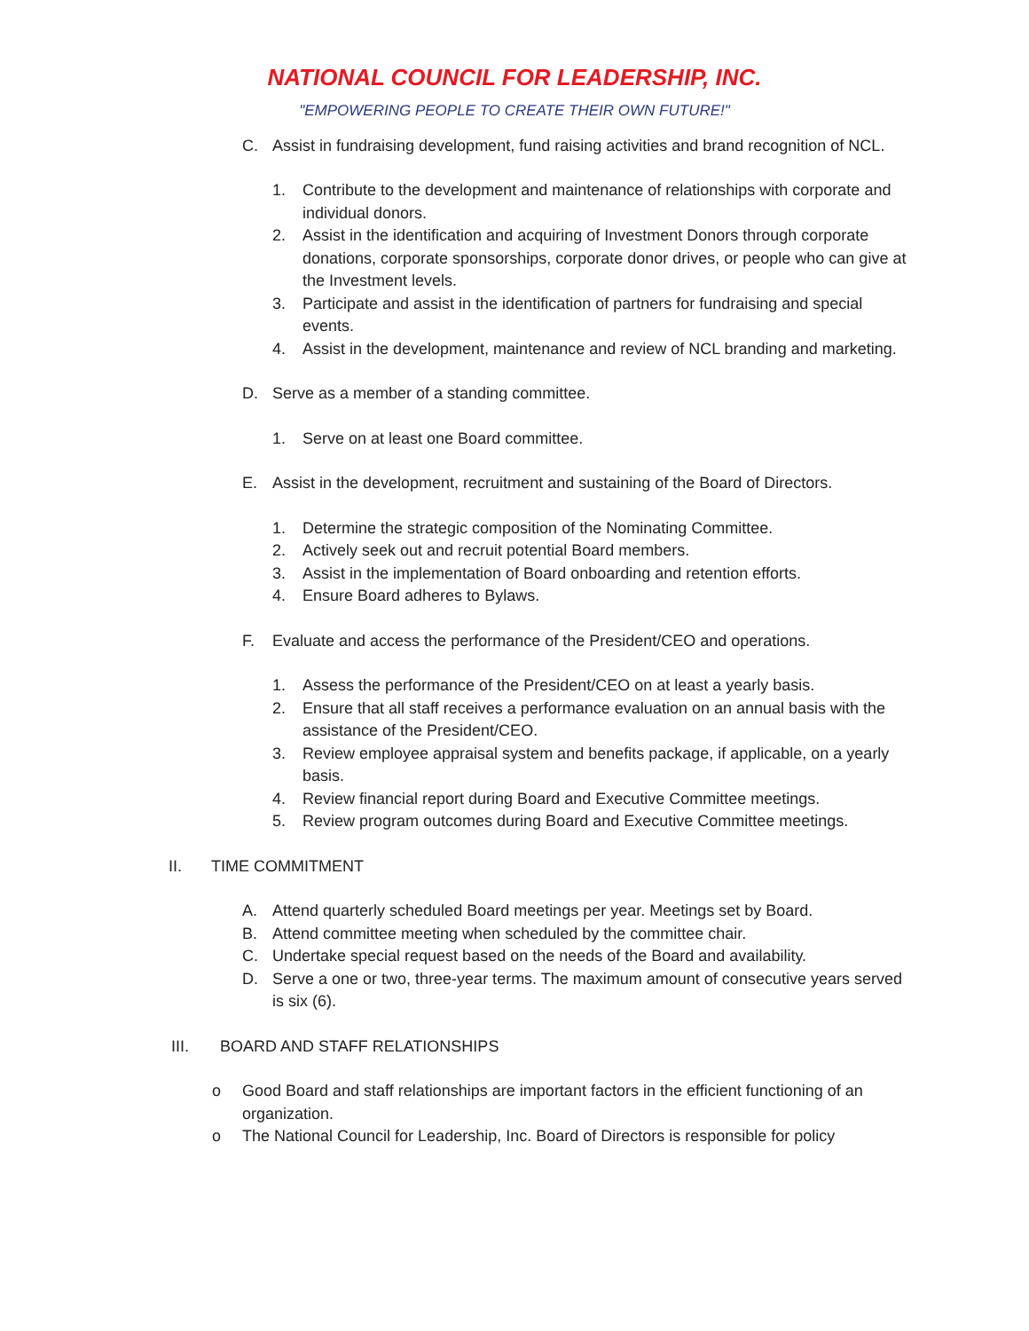NATIONAL COUNCIL FOR LEADERSHIP, INC.
"EMPOWERING PEOPLE TO CREATE THEIR OWN FUTURE!"
C. Assist in fundraising development, fund raising activities and brand recognition of NCL.
1. Contribute to the development and maintenance of relationships with corporate and individual donors.
2. Assist in the identification and acquiring of Investment Donors through corporate donations, corporate sponsorships, corporate donor drives, or people who can give at the Investment levels.
3. Participate and assist in the identification of partners for fundraising and special events.
4. Assist in the development, maintenance and review of NCL branding and marketing.
D. Serve as a member of a standing committee.
1. Serve on at least one Board committee.
E. Assist in the development, recruitment and sustaining of the Board of Directors.
1. Determine the strategic composition of the Nominating Committee.
2. Actively seek out and recruit potential Board members.
3. Assist in the implementation of Board onboarding and retention efforts.
4. Ensure Board adheres to Bylaws.
F. Evaluate and access the performance of the President/CEO and operations.
1. Assess the performance of the President/CEO on at least a yearly basis.
2. Ensure that all staff receives a performance evaluation on an annual basis with the assistance of the President/CEO.
3. Review employee appraisal system and benefits package, if applicable, on a yearly basis.
4. Review financial report during Board and Executive Committee meetings.
5. Review program outcomes during Board and Executive Committee meetings.
II. TIME COMMITMENT
A. Attend quarterly scheduled Board meetings per year. Meetings set by Board.
B. Attend committee meeting when scheduled by the committee chair.
C. Undertake special request based on the needs of the Board and availability.
D. Serve a one or two, three-year terms. The maximum amount of consecutive years served is six (6).
III. BOARD AND STAFF RELATIONSHIPS
o Good Board and staff relationships are important factors in the efficient functioning of an organization.
o The National Council for Leadership, Inc. Board of Directors is responsible for policy